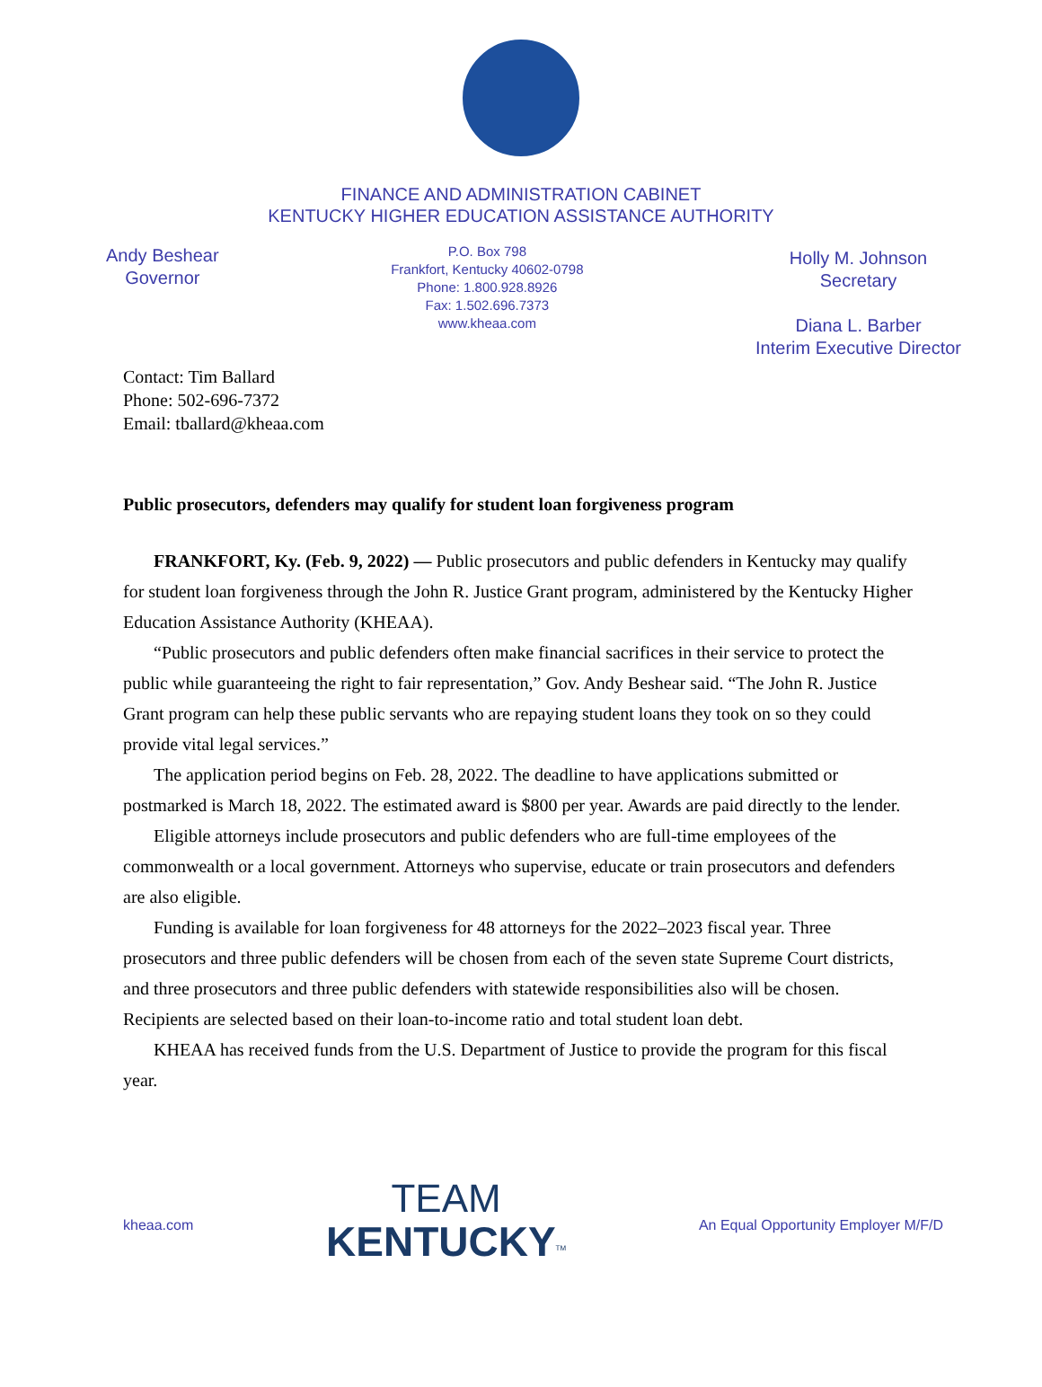FINANCE AND ADMINISTRATION CABINET
KENTUCKY HIGHER EDUCATION ASSISTANCE AUTHORITY
Andy Beshear
Governor
P.O. Box 798
Frankfort, Kentucky 40602-0798
Phone: 1.800.928.8926
Fax: 1.502.696.7373
www.kheaa.com
Holly M. Johnson
Secretary
Diana L. Barber
Interim Executive Director
Contact: Tim Ballard
Phone: 502-696-7372
Email: tballard@kheaa.com
Public prosecutors, defenders may qualify for student loan forgiveness program
FRANKFORT, Ky. (Feb. 9, 2022) — Public prosecutors and public defenders in Kentucky may qualify for student loan forgiveness through the John R. Justice Grant program, administered by the Kentucky Higher Education Assistance Authority (KHEAA).
“Public prosecutors and public defenders often make financial sacrifices in their service to protect the public while guaranteeing the right to fair representation,” Gov. Andy Beshear said. “The John R. Justice Grant program can help these public servants who are repaying student loans they took on so they could provide vital legal services.”
The application period begins on Feb. 28, 2022. The deadline to have applications submitted or postmarked is March 18, 2022. The estimated award is $800 per year. Awards are paid directly to the lender.
Eligible attorneys include prosecutors and public defenders who are full-time employees of the commonwealth or a local government. Attorneys who supervise, educate or train prosecutors and defenders are also eligible.
Funding is available for loan forgiveness for 48 attorneys for the 2022–2023 fiscal year. Three prosecutors and three public defenders will be chosen from each of the seven state Supreme Court districts, and three prosecutors and three public defenders with statewide responsibilities also will be chosen. Recipients are selected based on their loan-to-income ratio and total student loan debt.
KHEAA has received funds from the U.S. Department of Justice to provide the program for this fiscal year.
kheaa.com
TEAM
KENTUCKY<sup>TM</sup>
An Equal Opportunity Employer M/F/D